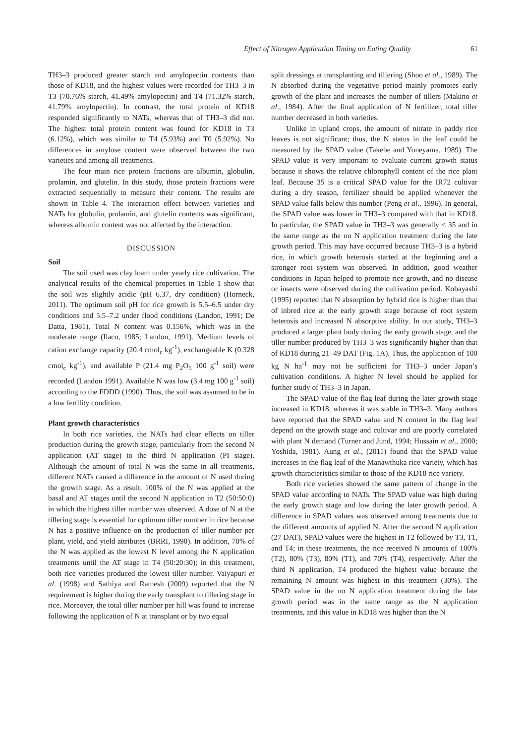Effect of Nitrogen Application Timing on Eating Quality 61
TH3–3 produced greater starch and amylopectin contents than those of KD18, and the highest values were recorded for TH3–3 in T3 (70.76% starch, 41.49% amylopectin) and T4 (71.32% starch, 41.79% amylopectin). In contrast, the total protein of KD18 responded significantly to NATs, whereas that of TH3–3 did not. The highest total protein content was found for KD18 in T3 (6.12%), which was similar to T4 (5.93%) and T0 (5.92%). No differences in amylose content were observed between the two varieties and among all treatments.
The four main rice protein fractions are albumin, globulin, prolamin, and glutelin. In this study, those protein fractions were extracted sequentially to measure their content. The results are shown in Table 4. The interaction effect between varieties and NATs for globulin, prolamin, and glutelin contents was significant, whereas albumin content was not affected by the interaction.
DISCUSSION
Soil
The soil used was clay loam under yearly rice cultivation. The analytical results of the chemical properties in Table 1 show that the soil was slightly acidic (pH 6.37, dry condition) (Horneck, 2011). The optimum soil pH for rice growth is 5.5–6.5 under dry conditions and 5.5–7.2 under flood conditions (Landon, 1991; De Datta, 1981). Total N content was 0.156%, which was in the moderate range (Ilaco, 1985; Landon, 1991). Medium levels of cation exchange capacity (20.4 cmol<sub>c</sub> kg<sup>-1</sup>), exchangeable K (0.328 cmol<sub>c</sub> kg<sup>-1</sup>), and available P (21.4 mg P<sub>2</sub>O<sub>5</sub> 100 g<sup>-1</sup> soil) were recorded (Landon 1991). Available N was low (3.4 mg 100 g<sup>-1</sup> soil) according to the FDDD (1990). Thus, the soil was assumed to be in a low fertility condition.
Plant growth characteristics
In both rice varieties, the NATs had clear effects on tiller production during the growth stage, particularly from the second N application (AT stage) to the third N application (PI stage). Although the amount of total N was the same in all treatments, different NATs caused a difference in the amount of N used during the growth stage. As a result, 100% of the N was applied at the basal and AT stages until the second N application in T2 (50:50:0) in which the highest tiller number was observed. A dose of N at the tillering stage is essential for optimum tiller number in rice because N has a positive influence on the production of tiller number per plant, yield, and yield attributes (BRRI, 1990). In addition, 70% of the N was applied as the lowest N level among the N application treatments until the AT stage in T4 (50:20:30); in this treatment, both rice varieties produced the lowest tiller number. Vaiyapuri et al. (1998) and Sathiya and Ramesh (2009) reported that the N requirement is higher during the early transplant to tillering stage in rice. Moreover, the total tiller number per hill was found to increase following the application of N at transplant or by two equal
split dressings at transplanting and tillering (Shoo et al., 1989). The N absorbed during the vegetative period mainly promotes early growth of the plant and increases the number of tillers (Makino et al., 1984). After the final application of N fertilizer, total tiller number decreased in both varieties.
Unlike in upland crops, the amount of nitrate in paddy rice leaves is not significant; thus, the N status in the leaf could be measured by the SPAD value (Takebe and Yoneyama, 1989). The SPAD value is very important to evaluate current growth status because it shows the relative chlorophyll content of the rice plant leaf. Because 35 is a critical SPAD value for the IR72 cultivar during a dry season, fertilizer should be applied whenever the SPAD value falls below this number (Peng et al., 1996). In general, the SPAD value was lower in TH3–3 compared with that in KD18. In particular, the SPAD value in TH3–3 was generally < 35 and in the same range as the no N application treatment during the late growth period. This may have occurred because TH3–3 is a hybrid rice, in which growth heterosis started at the beginning and a stronger root system was observed. In addition, good weather conditions in Japan helped to promote rice growth, and no disease or insects were observed during the cultivation period. Kobayashi (1995) reported that N absorption by hybrid rice is higher than that of inbred rice at the early growth stage because of root system heterosis and increased N absorptive ability. In our study, TH3–3 produced a larger plant body during the early growth stage, and the tiller number produced by TH3–3 was significantly higher than that of KD18 during 21–49 DAT (Fig. 1A). Thus, the application of 100 kg N ha<sup>-1</sup> may not be sufficient for TH3–3 under Japan’s cultivation conditions. A higher N level should be applied for further study of TH3–3 in Japan.
The SPAD value of the flag leaf during the later growth stage increased in KD18, whereas it was stable in TH3–3. Many authors have reported that the SPAD value and N content in the flag leaf depend on the growth stage and cultivar and are poorly correlated with plant N demand (Turner and Jund, 1994; Hussain et al., 2000; Yoshida, 1981). Aung et al., (2011) found that the SPAD value increases in the flag leaf of the Manawthuka rice variety, which has growth characteristics similar to those of the KD18 rice variety.
Both rice varieties showed the same pattern of change in the SPAD value according to NATs. The SPAD value was high during the early growth stage and low during the later growth period. A difference in SPAD values was observed among treatments due to the different amounts of applied N. After the second N application (27 DAT), SPAD values were the highest in T2 followed by T3, T1, and T4; in these treatments, the rice received N amounts of 100% (T2), 80% (T3), 80% (T1), and 70% (T4), respectively. After the third N application, T4 produced the highest value because the remaining N amount was highest in this treatment (30%). The SPAD value in the no N application treatment during the late growth period was in the same range as the N application treatments, and this value in KD18 was higher than the N